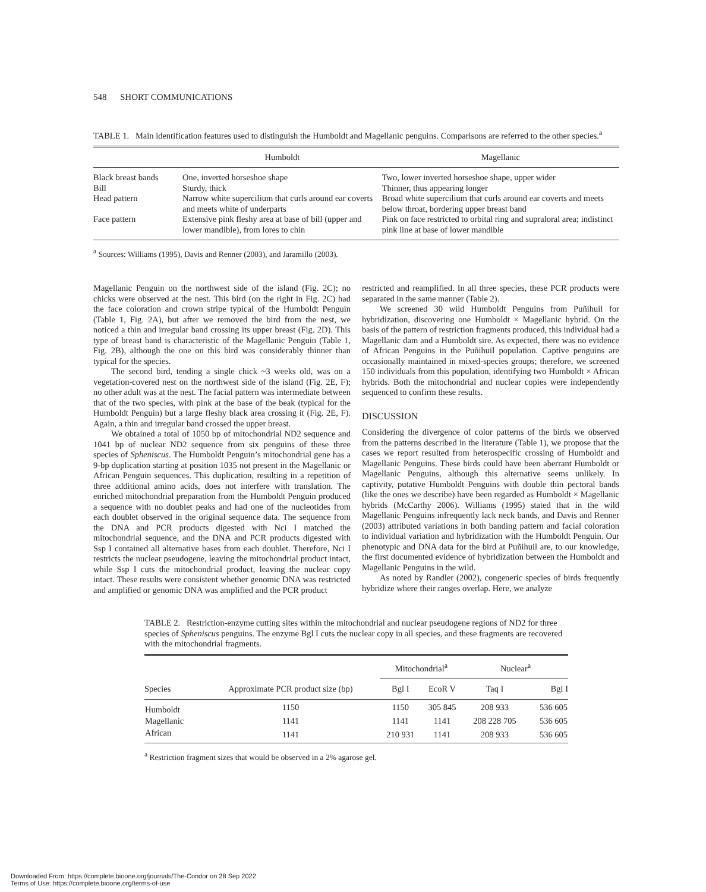548 SHORT COMMUNICATIONS
TABLE 1. Main identification features used to distinguish the Humboldt and Magellanic penguins. Comparisons are referred to the other species.<sup>a</sup>
| | Humboldt | Magellanic |
| --- | --- | --- |
| Black breast bands | One, inverted horseshoe shape | Two, lower inverted horseshoe shape, upper wider |
| Bill | Sturdy, thick | Thinner, thus appearing longer |
| Head pattern | Narrow white supercilium that curls around ear coverts and meets white of underparts | Broad white supercilium that curls around ear coverts and meets below throat, bordering upper breast band |
| Face pattern | Extensive pink fleshy area at base of bill (upper and lower mandible), from lores to chin | Pink on face restricted to orbital ring and supraloral area; indistinct pink line at base of lower mandible |
<sup>a</sup> Sources: Williams (1995), Davis and Renner (2003), and Jaramillo (2003).
Magellanic Penguin on the northwest side of the island (Fig. 2C); no chicks were observed at the nest. This bird (on the right in Fig. 2C) had the face coloration and crown stripe typical of the Humboldt Penguin (Table 1, Fig. 2A), but after we removed the bird from the nest, we noticed a thin and irregular band crossing its upper breast (Fig. 2D). This type of breast band is characteristic of the Magellanic Penguin (Table 1, Fig. 2B), although the one on this bird was considerably thinner than typical for the species.
The second bird, tending a single chick ~3 weeks old, was on a vegetation-covered nest on the northwest side of the island (Fig. 2E, F); no other adult was at the nest. The facial pattern was intermediate between that of the two species, with pink at the base of the beak (typical for the Humboldt Penguin) but a large fleshy black area crossing it (Fig. 2E, F). Again, a thin and irregular band crossed the upper breast.
We obtained a total of 1050 bp of mitochondrial ND2 sequence and 1041 bp of nuclear ND2 sequence from six penguins of these three species of Spheniscus. The Humboldt Penguin’s mitochondrial gene has a 9-bp duplication starting at position 1035 not present in the Magellanic or African Penguin sequences. This duplication, resulting in a repetition of three additional amino acids, does not interfere with translation. The enriched mitochondrial preparation from the Humboldt Penguin produced a sequence with no doublet peaks and had one of the nucleotides from each doublet observed in the original sequence data. The sequence from the DNA and PCR products digested with Nci I matched the mitochondrial sequence, and the DNA and PCR products digested with Ssp I contained all alternative bases from each doublet. Therefore, Nci I restricts the nuclear pseudogene, leaving the mitochondrial product intact, while Ssp I cuts the mitochondrial product, leaving the nuclear copy intact. These results were consistent whether genomic DNA was restricted and amplified or genomic DNA was amplified and the PCR product
restricted and reamplified. In all three species, these PCR products were separated in the same manner (Table 2).
We screened 30 wild Humboldt Penguins from Puñihuil for hybridization, discovering one Humboldt × Magellanic hybrid. On the basis of the pattern of restriction fragments produced, this individual had a Magellanic dam and a Humboldt sire. As expected, there was no evidence of African Penguins in the Puñihuil population. Captive penguins are occasionally maintained in mixed-species groups; therefore, we screened 150 individuals from this population, identifying two Humboldt × African hybrids. Both the mitochondrial and nuclear copies were independently sequenced to confirm these results.
DISCUSSION
Considering the divergence of color patterns of the birds we observed from the patterns described in the literature (Table 1), we propose that the cases we report resulted from heterospecific crossing of Humboldt and Magellanic Penguins. These birds could have been aberrant Humboldt or Magellanic Penguins, although this alternative seems unlikely. In captivity, putative Humboldt Penguins with double thin pectoral bands (like the ones we describe) have been regarded as Humboldt × Magellanic hybrids (McCarthy 2006). Williams (1995) stated that in the wild Magellanic Penguins infrequently lack neck bands, and Davis and Renner (2003) attributed variations in both banding pattern and facial coloration to individual variation and hybridization with the Humboldt Penguin. Our phenotypic and DNA data for the bird at Puñihuil are, to our knowledge, the first documented evidence of hybridization between the Humboldt and Magellanic Penguins in the wild.
As noted by Randler (2002), congeneric species of birds frequently hybridize where their ranges overlap. Here, we analyze
TABLE 2. Restriction-enzyme cutting sites within the mitochondrial and nuclear pseudogene regions of ND2 for three species of Spheniscus penguins. The enzyme Bgl I cuts the nuclear copy in all species, and these fragments are recovered with the mitochondrial fragments.
| | | Mitochondrial<sup>a</sup> | | Nuclear<sup>a</sup> | |
| --- | --- | --- | --- | --- | --- |
| Species | Approximate PCR product size (bp) | Bgl I | EcoR V | Taq I | Bgl I |
| Humboldt | 1150 | 1150 | 305 845 | 208 933 | 536 605 |
| Magellanic | 1141 | 1141 | 1141 | 208 228 705 | 536 605 |
| African | 1141 | 210 931 | 1141 | 208 933 | 536 605 |
<sup>a</sup> Restriction fragment sizes that would be observed in a 2% agarose gel.
Downloaded From: https://complete.bioone.org/journals/The-Condor on 28 Sep 2022
Terms of Use: https://complete.bioone.org/terms-of-use